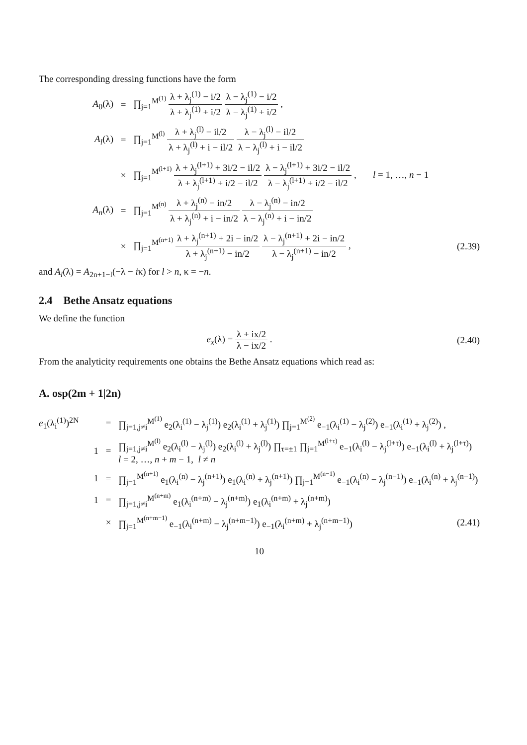The corresponding dressing functions have the form
A<sub>0</sub>(λ) =
∏<sub>j=1</sub><sup>M<sup>(1)</sup></sup> λ + λ<sub>j</sub><sup>(1)</sup> − i/2 λ + λ<sub>j</sub><sup>(1)</sup> + i/2 λ − λ<sub>j</sub><sup>(1)</sup> − i/2 λ − λ<sub>j</sub><sup>(1)</sup> + i/2 ,
A<sub>l</sub>(λ) =
∏<sub>j=1</sub><sup>M<sup>(l)</sup></sup> λ + λ<sub>j</sub><sup>(l)</sup> − il/2 λ + λ<sub>j</sub><sup>(l)</sup> + i − il/2 λ − λ<sub>j</sub><sup>(l)</sup> − il/2 λ − λ<sub>j</sub><sup>(l)</sup> + i − il/2
×
∏<sub>j=1</sub><sup>M<sup>(l+1)</sup></sup> λ + λ<sub>j</sub><sup>(l+1)</sup> + 3i/2 − il/2 λ + λ<sub>j</sub><sup>(l+1)</sup> + i/2 − il/2 λ − λ<sub>j</sub><sup>(l+1)</sup> + 3i/2 − il/2 λ − λ<sub>j</sub><sup>(l+1)</sup> + i/2 − il/2 , l = 1, …, n − 1
A<sub>n</sub>(λ) =
∏<sub>j=1</sub><sup>M<sup>(n)</sup></sup> λ + λ<sub>j</sub><sup>(n)</sup> − in/2 λ + λ<sub>j</sub><sup>(n)</sup> + i − in/2 λ − λ<sub>j</sub><sup>(n)</sup> − in/2 λ − λ<sub>j</sub><sup>(n)</sup> + i − in/2
×
∏<sub>j=1</sub><sup>M<sup>(n+1)</sup></sup> λ + λ<sub>j</sub><sup>(n+1)</sup> + 2i − in/2 λ + λ<sub>j</sub><sup>(n+1)</sup> − in/2 λ − λ<sub>j</sub><sup>(n+1)</sup> + 2i − in/2 λ − λ<sub>j</sub><sup>(n+1)</sup> − in/2 ,
(2.39)
and A<sub>l</sub>(λ) = A<sub>2n+1−l</sub>(−λ − iκ) for l > n, κ = −n.
2.4 Bethe Ansatz equations
We define the function
e<sub>x</sub>(λ) = λ + ix/2 λ − ix/2 . (2.40)
From the analyticity requirements one obtains the Bethe Ansatz equations which read as:
A. osp(2m + 1|2n)
e<sub>1</sub>(λ<sub>i</sub><sup>(1)</sup>)<sup>2N</sup>
=
∏<sub>j=1,j≠i</sub><sup>M<sup>(1)</sup></sup> e<sub>2</sub>(λ<sub>i</sub><sup>(1)</sup> − λ<sub>j</sub><sup>(1)</sup>) e<sub>2</sub>(λ<sub>i</sub><sup>(1)</sup> + λ<sub>j</sub><sup>(1)</sup>) ∏<sub>j=1</sub><sup>M<sup>(2)</sup></sup> e<sub>−1</sub>(λ<sub>i</sub><sup>(1)</sup> − λ<sub>j</sub><sup>(2)</sup>) e<sub>−1</sub>(λ<sub>i</sub><sup>(1)</sup> + λ<sub>j</sub><sup>(2)</sup>) ,
1 =
∏<sub>j=1,j≠i</sub><sup>M<sup>(l)</sup></sup> e<sub>2</sub>(λ<sub>i</sub><sup>(l)</sup> − λ<sub>j</sub><sup>(l)</sup>) e<sub>2</sub>(λ<sub>i</sub><sup>(l)</sup> + λ<sub>j</sub><sup>(l)</sup>) ∏<sub>τ=±1</sub> ∏<sub>j=1</sub><sup>M<sup>(l+τ)</sup></sup> e<sub>−1</sub>(λ<sub>i</sub><sup>(l)</sup> − λ<sub>j</sub><sup>(l+τ)</sup>) e<sub>−1</sub>(λ<sub>i</sub><sup>(l)</sup> + λ<sub>j</sub><sup>(l+τ)</sup>)
l = 2, …, n + m − 1, l ≠ n
1 =
∏<sub>j=1</sub><sup>M<sup>(n+1)</sup></sup> e<sub>1</sub>(λ<sub>i</sub><sup>(n)</sup> − λ<sub>j</sub><sup>(n+1)</sup>) e<sub>1</sub>(λ<sub>i</sub><sup>(n)</sup> + λ<sub>j</sub><sup>(n+1)</sup>) ∏<sub>j=1</sub><sup>M<sup>(n−1)</sup></sup> e<sub>−1</sub>(λ<sub>i</sub><sup>(n)</sup> − λ<sub>j</sub><sup>(n−1)</sup>) e<sub>−1</sub>(λ<sub>i</sub><sup>(n)</sup> + λ<sub>j</sub><sup>(n−1)</sup>)
1 =
∏<sub>j=1,j≠i</sub><sup>M<sup>(n+m)</sup></sup> e<sub>1</sub>(λ<sub>i</sub><sup>(n+m)</sup> − λ<sub>j</sub><sup>(n+m)</sup>) e<sub>1</sub>(λ<sub>i</sub><sup>(n+m)</sup> + λ<sub>j</sub><sup>(n+m)</sup>)
×
∏<sub>j=1</sub><sup>M<sup>(n+m−1)</sup></sup> e<sub>−1</sub>(λ<sub>i</sub><sup>(n+m)</sup> − λ<sub>j</sub><sup>(n+m−1)</sup>) e<sub>−1</sub>(λ<sub>i</sub><sup>(n+m)</sup> + λ<sub>j</sub><sup>(n+m−1)</sup>)
(2.41)
10